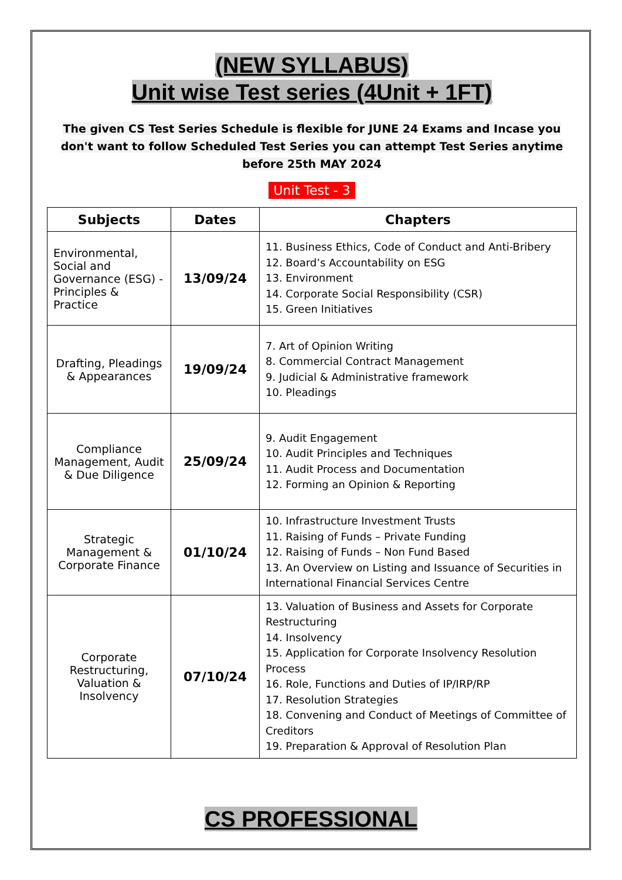(NEW SYLLABUS)
Unit wise Test series (4Unit + 1FT)
The given CS Test Series Schedule is flexible for JUNE 24 Exams and Incase you don't want to follow Scheduled Test Series you can attempt Test Series anytime before 25th MAY 2024
Unit Test - 3
| Subjects | Dates | Chapters |
| --- | --- | --- |
| Environmental, Social and Governance (ESG) - Principles & Practice | 13/09/24 | 11. Business Ethics, Code of Conduct and Anti-Bribery 12. Board’s Accountability on ESG 13. Environment 14. Corporate Social Responsibility (CSR) 15. Green Initiatives |
| Drafting, Pleadings & Appearances | 19/09/24 | 7. Art of Opinion Writing 8. Commercial Contract Management 9. Judicial & Administrative framework 10. Pleadings |
| Compliance Management, Audit & Due Diligence | 25/09/24 | 9. Audit Engagement 10. Audit Principles and Techniques 11. Audit Process and Documentation 12. Forming an Opinion & Reporting |
| Strategic Management & Corporate Finance | 01/10/24 | 10. Infrastructure Investment Trusts 11. Raising of Funds – Private Funding 12. Raising of Funds – Non Fund Based 13. An Overview on Listing and Issuance of Securities in International Financial Services Centre |
| Corporate Restructuring, Valuation & Insolvency | 07/10/24 | 13. Valuation of Business and Assets for Corporate Restructuring 14. Insolvency 15. Application for Corporate Insolvency Resolution Process 16. Role, Functions and Duties of IP/IRP/RP 17. Resolution Strategies 18. Convening and Conduct of Meetings of Committee of Creditors 19. Preparation & Approval of Resolution Plan |
CS PROFESSIONAL